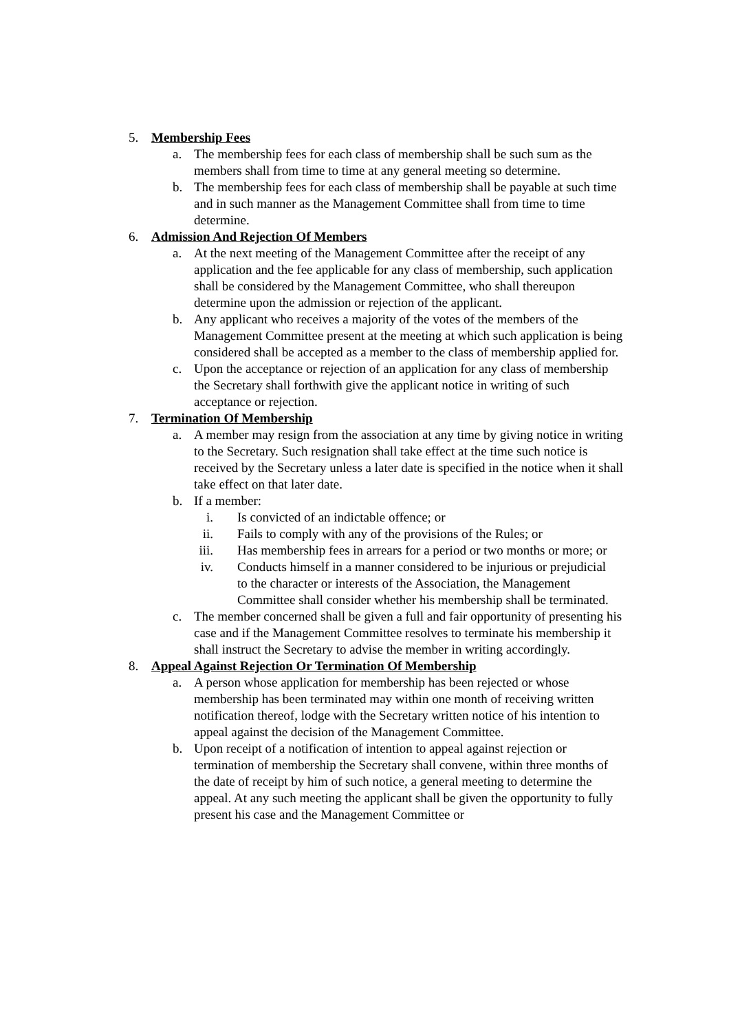5. Membership Fees
a. The membership fees for each class of membership shall be such sum as the members shall from time to time at any general meeting so determine.
b. The membership fees for each class of membership shall be payable at such time and in such manner as the Management Committee shall from time to time determine.
6. Admission And Rejection Of Members
a. At the next meeting of the Management Committee after the receipt of any application and the fee applicable for any class of membership, such application shall be considered by the Management Committee, who shall thereupon determine upon the admission or rejection of the applicant.
b. Any applicant who receives a majority of the votes of the members of the Management Committee present at the meeting at which such application is being considered shall be accepted as a member to the class of membership applied for.
c. Upon the acceptance or rejection of an application for any class of membership the Secretary shall forthwith give the applicant notice in writing of such acceptance or rejection.
7. Termination Of Membership
a. A member may resign from the association at any time by giving notice in writing to the Secretary. Such resignation shall take effect at the time such notice is received by the Secretary unless a later date is specified in the notice when it shall take effect on that later date.
b. If a member:
i. Is convicted of an indictable offence; or
ii. Fails to comply with any of the provisions of the Rules; or
iii. Has membership fees in arrears for a period or two months or more; or
iv. Conducts himself in a manner considered to be injurious or prejudicial to the character or interests of the Association, the Management Committee shall consider whether his membership shall be terminated.
c. The member concerned shall be given a full and fair opportunity of presenting his case and if the Management Committee resolves to terminate his membership it shall instruct the Secretary to advise the member in writing accordingly.
8. Appeal Against Rejection Or Termination Of Membership
a. A person whose application for membership has been rejected or whose membership has been terminated may within one month of receiving written notification thereof, lodge with the Secretary written notice of his intention to appeal against the decision of the Management Committee.
b. Upon receipt of a notification of intention to appeal against rejection or termination of membership the Secretary shall convene, within three months of the date of receipt by him of such notice, a general meeting to determine the appeal. At any such meeting the applicant shall be given the opportunity to fully present his case and the Management Committee or